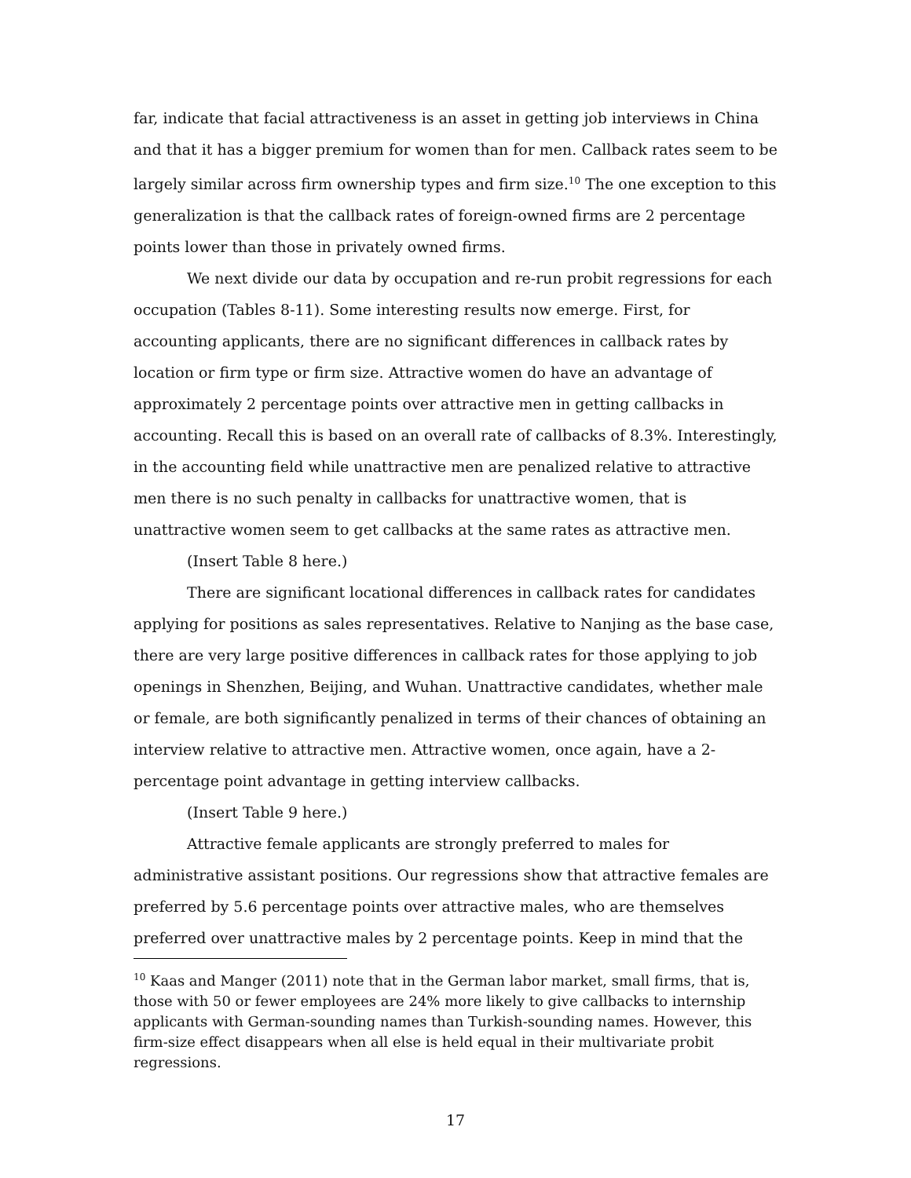far, indicate that facial attractiveness is an asset in getting job interviews in China and that it has a bigger premium for women than for men. Callback rates seem to be largely similar across firm ownership types and firm size.<sup>10</sup> The one exception to this generalization is that the callback rates of foreign-owned firms are 2 percentage points lower than those in privately owned firms.
We next divide our data by occupation and re-run probit regressions for each occupation (Tables 8-11). Some interesting results now emerge. First, for accounting applicants, there are no significant differences in callback rates by location or firm type or firm size. Attractive women do have an advantage of approximately 2 percentage points over attractive men in getting callbacks in accounting. Recall this is based on an overall rate of callbacks of 8.3%. Interestingly, in the accounting field while unattractive men are penalized relative to attractive men there is no such penalty in callbacks for unattractive women, that is unattractive women seem to get callbacks at the same rates as attractive men.
(Insert Table 8 here.)
There are significant locational differences in callback rates for candidates applying for positions as sales representatives. Relative to Nanjing as the base case, there are very large positive differences in callback rates for those applying to job openings in Shenzhen, Beijing, and Wuhan. Unattractive candidates, whether male or female, are both significantly penalized in terms of their chances of obtaining an interview relative to attractive men. Attractive women, once again, have a 2-percentage point advantage in getting interview callbacks.
(Insert Table 9 here.)
Attractive female applicants are strongly preferred to males for administrative assistant positions. Our regressions show that attractive females are preferred by 5.6 percentage points over attractive males, who are themselves preferred over unattractive males by 2 percentage points. Keep in mind that the
<sup>10</sup> Kaas and Manger (2011) note that in the German labor market, small firms, that is, those with 50 or fewer employees are 24% more likely to give callbacks to internship applicants with German-sounding names than Turkish-sounding names. However, this firm-size effect disappears when all else is held equal in their multivariate probit regressions.
17